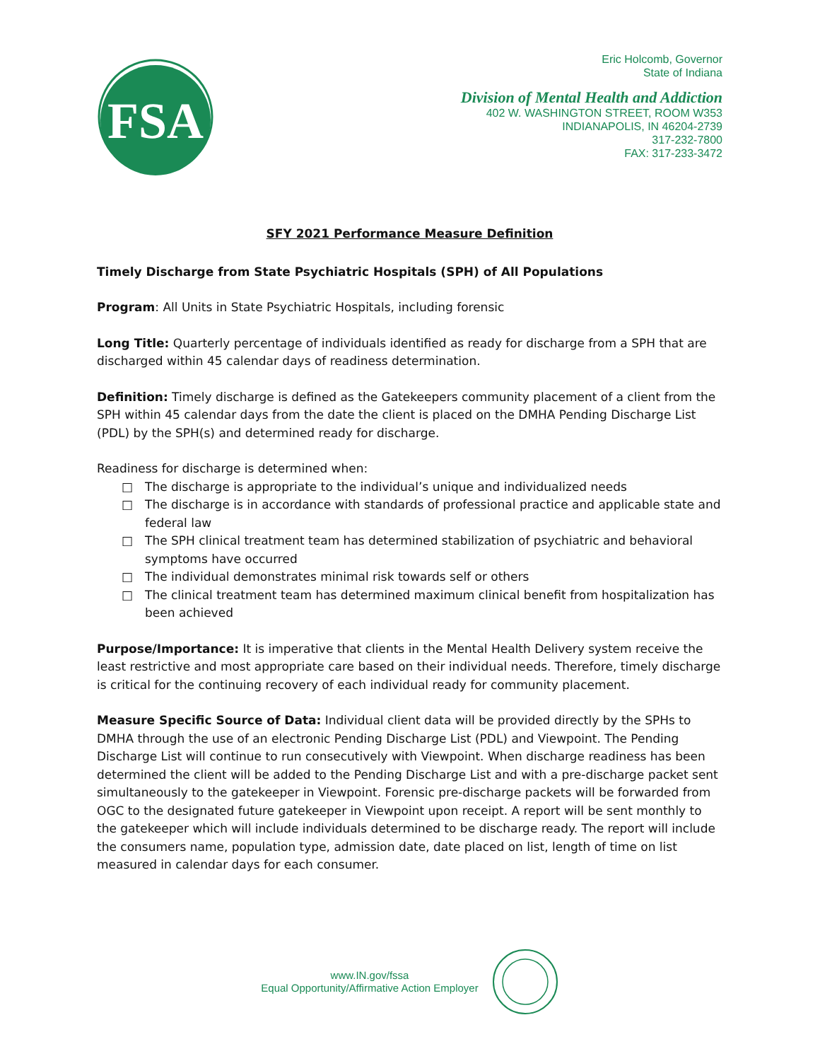FSA
Eric Holcomb, Governor
State of Indiana
Division of Mental Health and Addiction
402 W. WASHINGTON STREET, ROOM W353
INDIANAPOLIS, IN 46204-2739
317-232-7800
FAX: 317-233-3472
SFY 2021 Performance Measure Definition
Timely Discharge from State Psychiatric Hospitals (SPH) of All Populations
Program: All Units in State Psychiatric Hospitals, including forensic
Long Title: Quarterly percentage of individuals identified as ready for discharge from a SPH that are discharged within 45 calendar days of readiness determination.
Definition: Timely discharge is defined as the Gatekeepers community placement of a client from the SPH within 45 calendar days from the date the client is placed on the DMHA Pending Discharge List (PDL) by the SPH(s) and determined ready for discharge.
Readiness for discharge is determined when:
□ The discharge is appropriate to the individual’s unique and individualized needs
□ The discharge is in accordance with standards of professional practice and applicable state and federal law
□ The SPH clinical treatment team has determined stabilization of psychiatric and behavioral symptoms have occurred
□ The individual demonstrates minimal risk towards self or others
□ The clinical treatment team has determined maximum clinical benefit from hospitalization has been achieved
Purpose/Importance: It is imperative that clients in the Mental Health Delivery system receive the least restrictive and most appropriate care based on their individual needs. Therefore, timely discharge is critical for the continuing recovery of each individual ready for community placement.
Measure Specific Source of Data: Individual client data will be provided directly by the SPHs to DMHA through the use of an electronic Pending Discharge List (PDL) and Viewpoint. The Pending Discharge List will continue to run consecutively with Viewpoint. When discharge readiness has been determined the client will be added to the Pending Discharge List and with a pre-discharge packet sent simultaneously to the gatekeeper in Viewpoint. Forensic pre-discharge packets will be forwarded from OGC to the designated future gatekeeper in Viewpoint upon receipt. A report will be sent monthly to the gatekeeper which will include individuals determined to be discharge ready. The report will include the consumers name, population type, admission date, date placed on list, length of time on list measured in calendar days for each consumer.
www.IN.gov/fssa
Equal Opportunity/Affirmative Action Employer